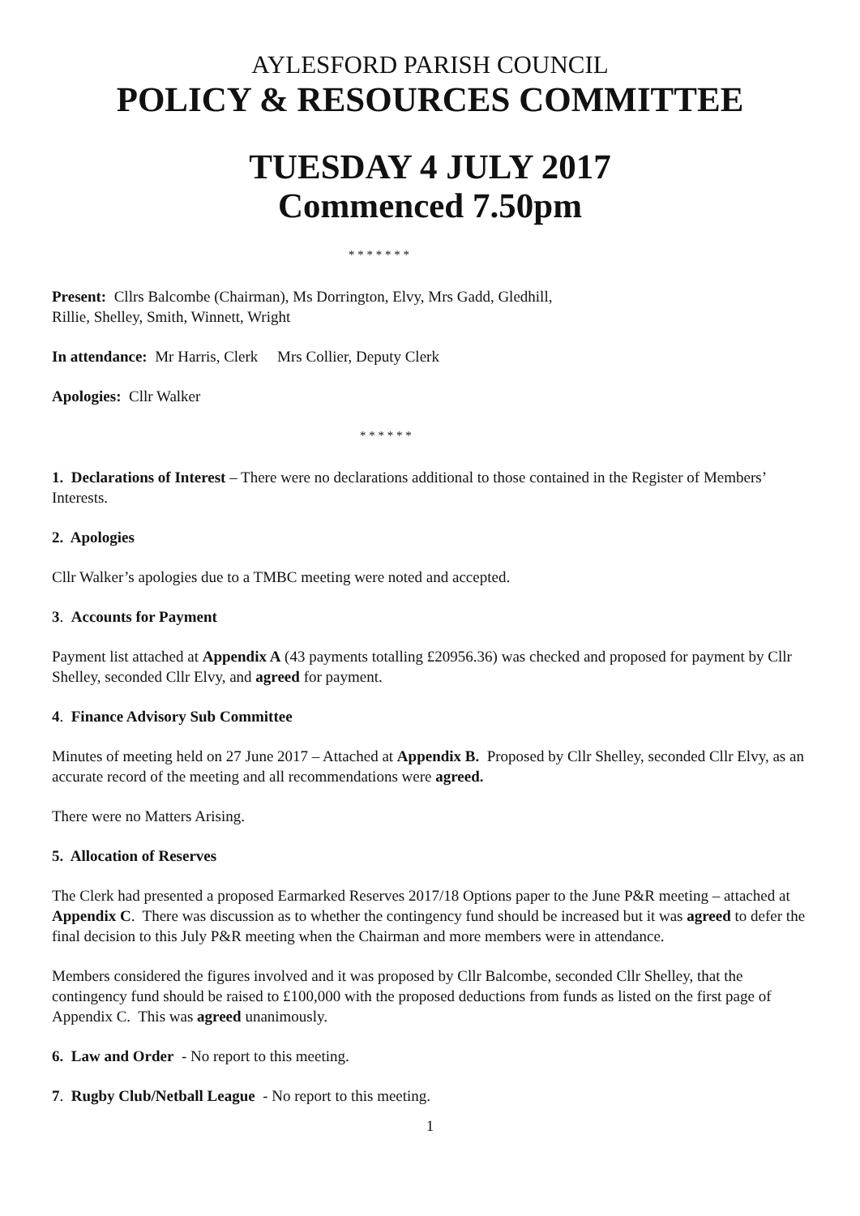AYLESFORD PARISH COUNCIL
POLICY & RESOURCES COMMITTEE
TUESDAY 4 JULY 2017
Commenced 7.50pm
* * * * * * *
Present: Cllrs Balcombe (Chairman), Ms Dorrington, Elvy, Mrs Gadd, Gledhill,
Rillie, Shelley, Smith, Winnett, Wright
In attendance: Mr Harris, Clerk Mrs Collier, Deputy Clerk
Apologies: Cllr Walker
* * * * * *
1. Declarations of Interest – There were no declarations additional to those contained in the Register of Members’ Interests.
2. Apologies
Cllr Walker’s apologies due to a TMBC meeting were noted and accepted.
3. Accounts for Payment
Payment list attached at Appendix A (43 payments totalling £20956.36) was checked and proposed for payment by Cllr Shelley, seconded Cllr Elvy, and agreed for payment.
4. Finance Advisory Sub Committee
Minutes of meeting held on 27 June 2017 – Attached at Appendix B. Proposed by Cllr Shelley, seconded Cllr Elvy, as an accurate record of the meeting and all recommendations were agreed.
There were no Matters Arising.
5. Allocation of Reserves
The Clerk had presented a proposed Earmarked Reserves 2017/18 Options paper to the June P&R meeting – attached at Appendix C. There was discussion as to whether the contingency fund should be increased but it was agreed to defer the final decision to this July P&R meeting when the Chairman and more members were in attendance.
Members considered the figures involved and it was proposed by Cllr Balcombe, seconded Cllr Shelley, that the contingency fund should be raised to £100,000 with the proposed deductions from funds as listed on the first page of Appendix C. This was agreed unanimously.
6. Law and Order - No report to this meeting.
7. Rugby Club/Netball League - No report to this meeting.
1